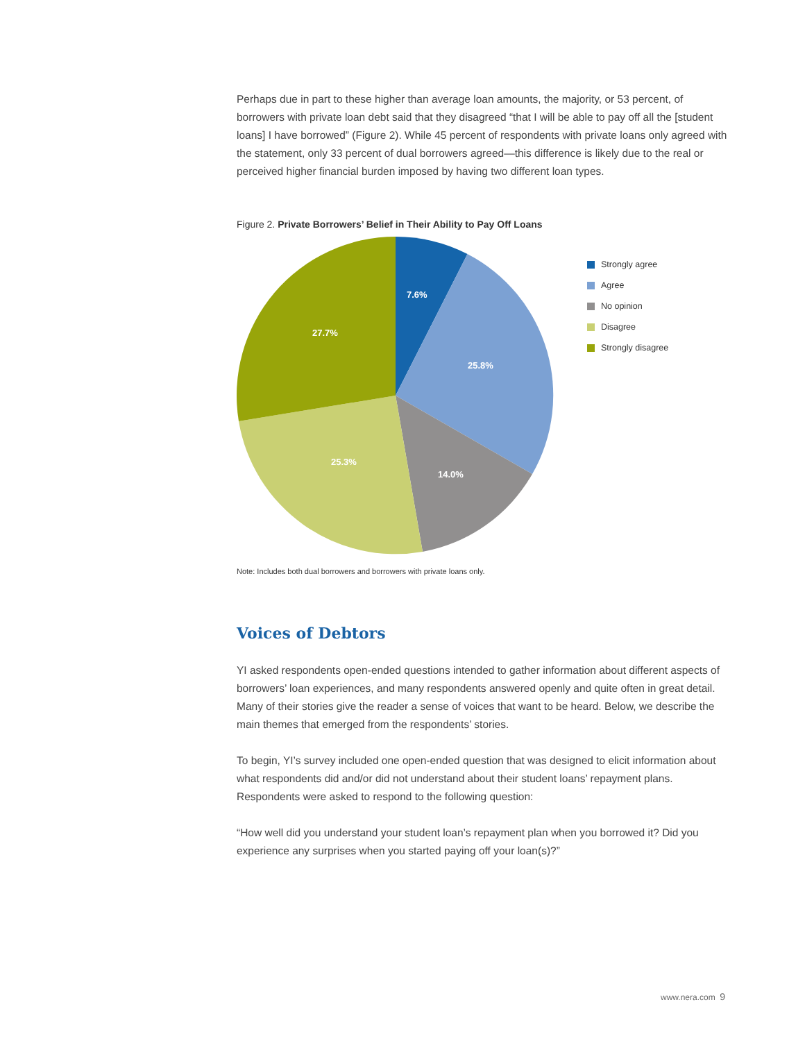Perhaps due in part to these higher than average loan amounts, the majority, or 53 percent, of borrowers with private loan debt said that they disagreed “that I will be able to pay off all the [student loans] I have borrowed” (Figure 2). While 45 percent of respondents with private loans only agreed with the statement, only 33 percent of dual borrowers agreed—this difference is likely due to the real or perceived higher financial burden imposed by having two different loan types.
Figure 2. Private Borrowers’ Belief in Their Ability to Pay Off Loans
7.6%
25.8%
14.0%
25.3%
27.7%
Strongly agree
Agree
No opinion
Disagree
Strongly disagree
Note: Includes both dual borrowers and borrowers with private loans only.
Voices of Debtors
YI asked respondents open-ended questions intended to gather information about different aspects of borrowers’ loan experiences, and many respondents answered openly and quite often in great detail. Many of their stories give the reader a sense of voices that want to be heard. Below, we describe the main themes that emerged from the respondents’ stories.
To begin, YI’s survey included one open-ended question that was designed to elicit information about what respondents did and/or did not understand about their student loans’ repayment plans. Respondents were asked to respond to the following question:
“How well did you understand your student loan’s repayment plan when you borrowed it? Did you experience any surprises when you started paying off your loan(s)?”
www.nera.com 9